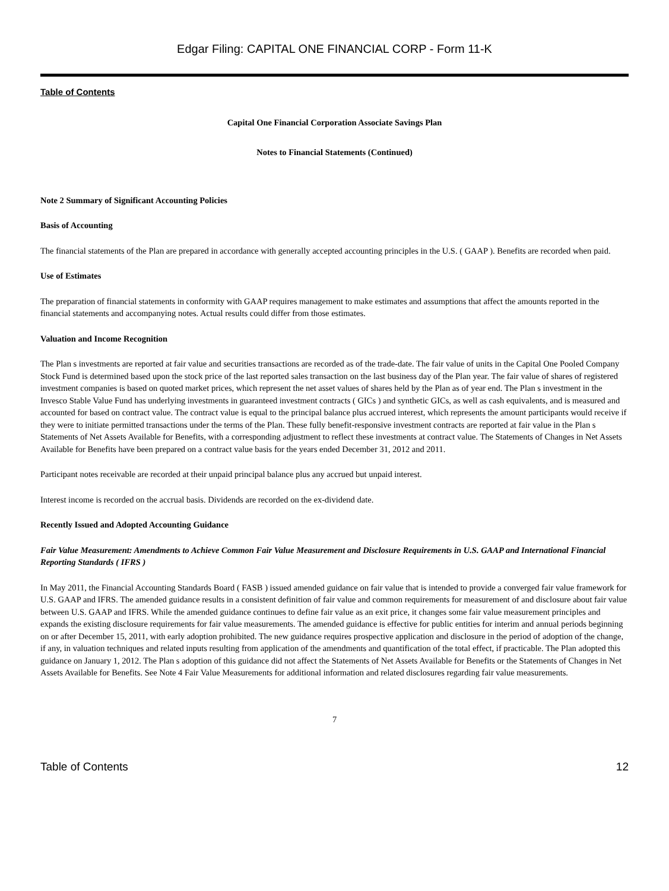Edgar Filing: CAPITAL ONE FINANCIAL CORP - Form 11-K
Table of Contents
Capital One Financial Corporation Associate Savings Plan
Notes to Financial Statements (Continued)
Note 2 Summary of Significant Accounting Policies
Basis of Accounting
The financial statements of the Plan are prepared in accordance with generally accepted accounting principles in the U.S. ( GAAP ). Benefits are recorded when paid.
Use of Estimates
The preparation of financial statements in conformity with GAAP requires management to make estimates and assumptions that affect the amounts reported in the financial statements and accompanying notes. Actual results could differ from those estimates.
Valuation and Income Recognition
The Plan s investments are reported at fair value and securities transactions are recorded as of the trade-date. The fair value of units in the Capital One Pooled Company Stock Fund is determined based upon the stock price of the last reported sales transaction on the last business day of the Plan year. The fair value of shares of registered investment companies is based on quoted market prices, which represent the net asset values of shares held by the Plan as of year end. The Plan s investment in the Invesco Stable Value Fund has underlying investments in guaranteed investment contracts ( GICs ) and synthetic GICs, as well as cash equivalents, and is measured and accounted for based on contract value. The contract value is equal to the principal balance plus accrued interest, which represents the amount participants would receive if they were to initiate permitted transactions under the terms of the Plan. These fully benefit-responsive investment contracts are reported at fair value in the Plan s Statements of Net Assets Available for Benefits, with a corresponding adjustment to reflect these investments at contract value. The Statements of Changes in Net Assets Available for Benefits have been prepared on a contract value basis for the years ended December 31, 2012 and 2011.
Participant notes receivable are recorded at their unpaid principal balance plus any accrued but unpaid interest.
Interest income is recorded on the accrual basis. Dividends are recorded on the ex-dividend date.
Recently Issued and Adopted Accounting Guidance
Fair Value Measurement: Amendments to Achieve Common Fair Value Measurement and Disclosure Requirements in U.S. GAAP and International Financial Reporting Standards ( IFRS )
In May 2011, the Financial Accounting Standards Board ( FASB ) issued amended guidance on fair value that is intended to provide a converged fair value framework for U.S. GAAP and IFRS. The amended guidance results in a consistent definition of fair value and common requirements for measurement of and disclosure about fair value between U.S. GAAP and IFRS. While the amended guidance continues to define fair value as an exit price, it changes some fair value measurement principles and expands the existing disclosure requirements for fair value measurements. The amended guidance is effective for public entities for interim and annual periods beginning on or after December 15, 2011, with early adoption prohibited. The new guidance requires prospective application and disclosure in the period of adoption of the change, if any, in valuation techniques and related inputs resulting from application of the amendments and quantification of the total effect, if practicable. The Plan adopted this guidance on January 1, 2012. The Plan s adoption of this guidance did not affect the Statements of Net Assets Available for Benefits or the Statements of Changes in Net Assets Available for Benefits. See Note 4 Fair Value Measurements for additional information and related disclosures regarding fair value measurements.
7
Table of Contents 12